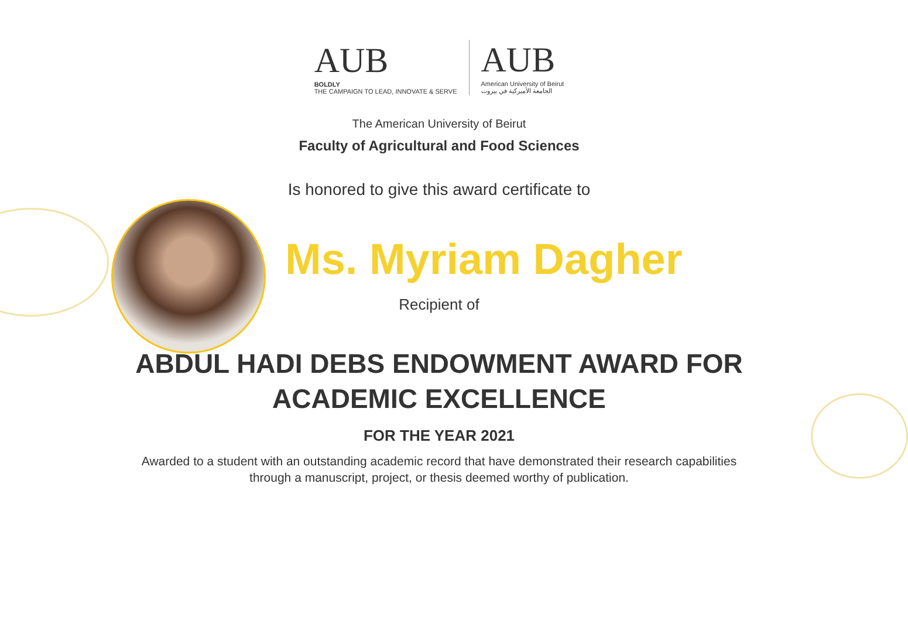AUB
BOLDLY
THE CAMPAIGN TO LEAD, INNOVATE & SERVE
AUB
American University of Beirut
الجامعة الأميركية في بيروت
The American University of Beirut
Faculty of Agricultural and Food Sciences
Is honored to give this award certificate to
Ms. Myriam Dagher
Recipient of
ABDUL HADI DEBS ENDOWMENT AWARD FOR
ACADEMIC EXCELLENCE
FOR THE YEAR 2021
Awarded to a student with an outstanding academic record that have demonstrated their research capabilities
through a manuscript, project, or thesis deemed worthy of publication.